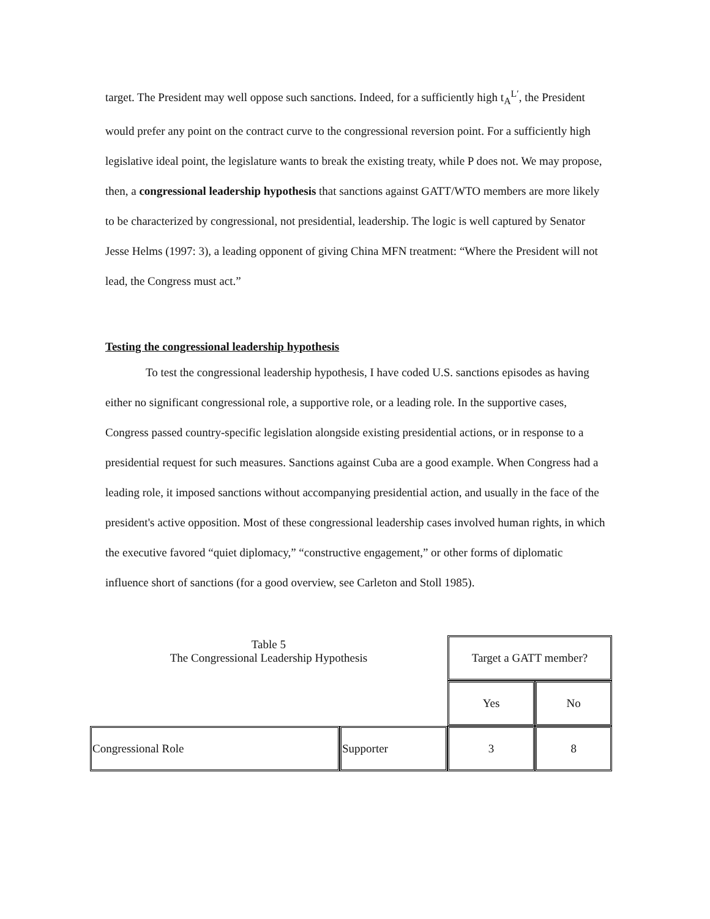target. The President may well oppose such sanctions. Indeed, for a sufficiently high t<sub>A</sub><sup>L′</sup>, the President would prefer any point on the contract curve to the congressional reversion point. For a sufficiently high legislative ideal point, the legislature wants to break the existing treaty, while P does not. We may propose, then, a congressional leadership hypothesis that sanctions against GATT/WTO members are more likely to be characterized by congressional, not presidential, leadership. The logic is well captured by Senator Jesse Helms (1997: 3), a leading opponent of giving China MFN treatment: “Where the President will not lead, the Congress must act.”
Testing the congressional leadership hypothesis
To test the congressional leadership hypothesis, I have coded U.S. sanctions episodes as having either no significant congressional role, a supportive role, or a leading role. In the supportive cases, Congress passed country-specific legislation alongside existing presidential actions, or in response to a presidential request for such measures. Sanctions against Cuba are a good example. When Congress had a leading role, it imposed sanctions without accompanying presidential action, and usually in the face of the president's active opposition. Most of these congressional leadership cases involved human rights, in which the executive favored “quiet diplomacy,” “constructive engagement,” or other forms of diplomatic influence short of sanctions (for a good overview, see Carleton and Stoll 1985).
| Table 5 The Congressional Leadership Hypothesis | | Target a GATT member? | |
| | | Yes | No |
| Congressional Role | Supporter | 3 | 8 |